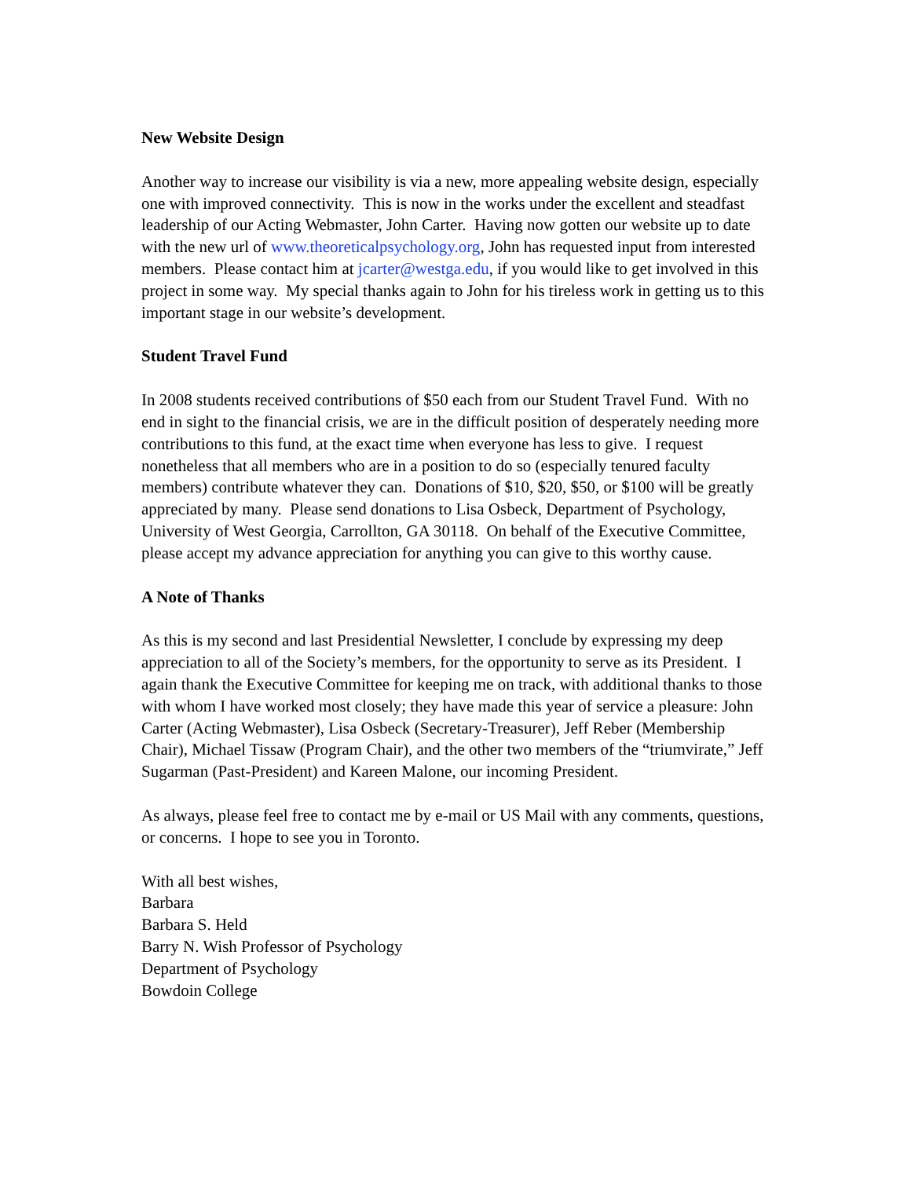New Website Design
Another way to increase our visibility is via a new, more appealing website design, especially one with improved connectivity. This is now in the works under the excellent and steadfast leadership of our Acting Webmaster, John Carter. Having now gotten our website up to date with the new url of www.theoreticalpsychology.org, John has requested input from interested members. Please contact him at jcarter@westga.edu, if you would like to get involved in this project in some way. My special thanks again to John for his tireless work in getting us to this important stage in our website’s development.
Student Travel Fund
In 2008 students received contributions of $50 each from our Student Travel Fund. With no end in sight to the financial crisis, we are in the difficult position of desperately needing more contributions to this fund, at the exact time when everyone has less to give. I request nonetheless that all members who are in a position to do so (especially tenured faculty members) contribute whatever they can. Donations of $10, $20, $50, or $100 will be greatly appreciated by many. Please send donations to Lisa Osbeck, Department of Psychology, University of West Georgia, Carrollton, GA 30118. On behalf of the Executive Committee, please accept my advance appreciation for anything you can give to this worthy cause.
A Note of Thanks
As this is my second and last Presidential Newsletter, I conclude by expressing my deep appreciation to all of the Society’s members, for the opportunity to serve as its President. I again thank the Executive Committee for keeping me on track, with additional thanks to those with whom I have worked most closely; they have made this year of service a pleasure: John Carter (Acting Webmaster), Lisa Osbeck (Secretary-Treasurer), Jeff Reber (Membership Chair), Michael Tissaw (Program Chair), and the other two members of the “triumvirate,” Jeff Sugarman (Past-President) and Kareen Malone, our incoming President.
As always, please feel free to contact me by e-mail or US Mail with any comments, questions, or concerns. I hope to see you in Toronto.
With all best wishes,
Barbara
Barbara S. Held
Barry N. Wish Professor of Psychology
Department of Psychology
Bowdoin College